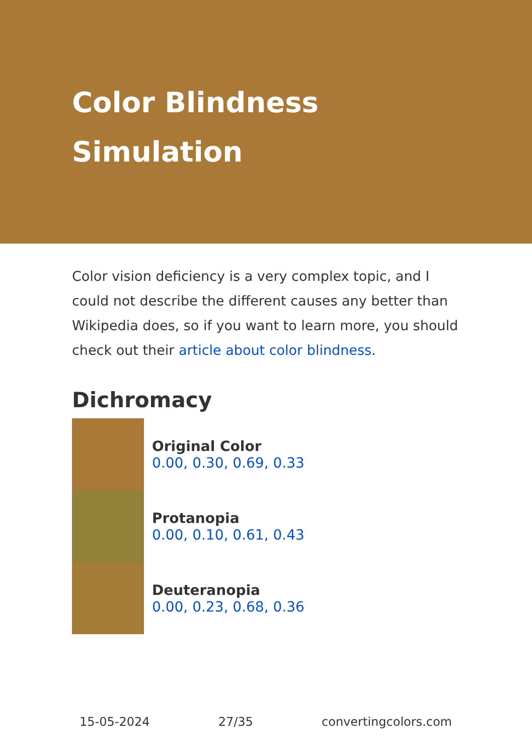Color Blindness Simulation
Color vision deficiency is a very complex topic, and I could not describe the different causes any better than Wikipedia does, so if you want to learn more, you should check out their article about color blindness.
Dichromacy
Original Color
0.00, 0.30, 0.69, 0.33
Protanopia
0.00, 0.10, 0.61, 0.43
Deuteranopia
0.00, 0.23, 0.68, 0.36
15-05-2024 27/35 convertingcolors.com